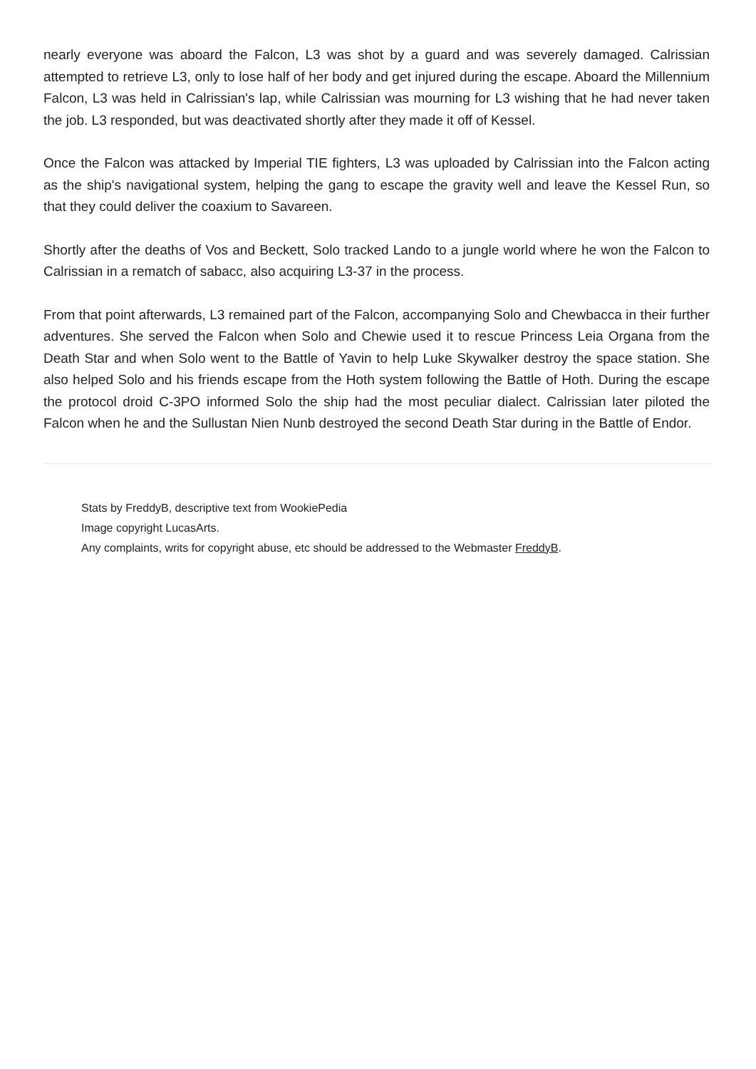nearly everyone was aboard the Falcon, L3 was shot by a guard and was severely damaged. Calrissian attempted to retrieve L3, only to lose half of her body and get injured during the escape. Aboard the Millennium Falcon, L3 was held in Calrissian's lap, while Calrissian was mourning for L3 wishing that he had never taken the job. L3 responded, but was deactivated shortly after they made it off of Kessel.
Once the Falcon was attacked by Imperial TIE fighters, L3 was uploaded by Calrissian into the Falcon acting as the ship's navigational system, helping the gang to escape the gravity well and leave the Kessel Run, so that they could deliver the coaxium to Savareen.
Shortly after the deaths of Vos and Beckett, Solo tracked Lando to a jungle world where he won the Falcon to Calrissian in a rematch of sabacc, also acquiring L3-37 in the process.
From that point afterwards, L3 remained part of the Falcon, accompanying Solo and Chewbacca in their further adventures. She served the Falcon when Solo and Chewie used it to rescue Princess Leia Organa from the Death Star and when Solo went to the Battle of Yavin to help Luke Skywalker destroy the space station. She also helped Solo and his friends escape from the Hoth system following the Battle of Hoth. During the escape the protocol droid C-3PO informed Solo the ship had the most peculiar dialect. Calrissian later piloted the Falcon when he and the Sullustan Nien Nunb destroyed the second Death Star during in the Battle of Endor.
Stats by FreddyB, descriptive text from WookiePedia
Image copyright LucasArts.
Any complaints, writs for copyright abuse, etc should be addressed to the Webmaster FreddyB.